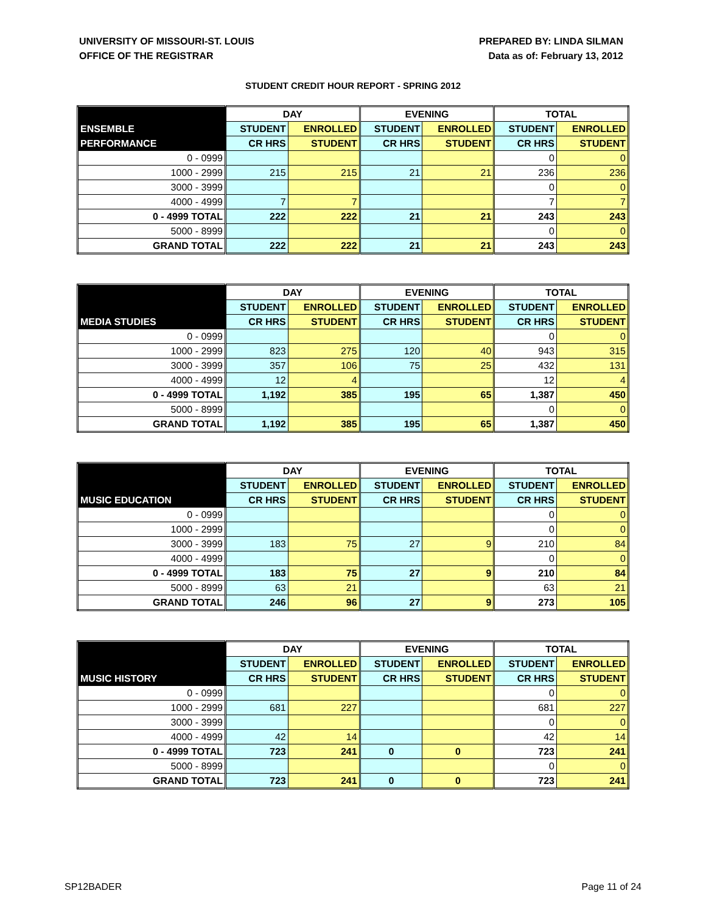UNIVERSITY OF MISSOURI-ST. LOUIS
OFFICE OF THE REGISTRAR
PREPARED BY: LINDA SILMAN
Data as of: February 13, 2012
STUDENT CREDIT HOUR REPORT - SPRING 2012
| | DAY | | EVENING | | TOTAL | |
| --- | --- | --- | --- | --- | --- | --- |
| ENSEMBLE | STUDENT | ENROLLED | STUDENT | ENROLLED | STUDENT | ENROLLED |
| PERFORMANCE | CR HRS | STUDENT | CR HRS | STUDENT | CR HRS | STUDENT |
| 0 - 0999 | | | | | 0 | 0 |
| 1000 - 2999 | 215 | 215 | 21 | 21 | 236 | 236 |
| 3000 - 3999 | | | | | 0 | 0 |
| 4000 - 4999 | 7 | 7 | | | 7 | 7 |
| 0 - 4999 TOTAL | 222 | 222 | 21 | 21 | 243 | 243 |
| 5000 - 8999 | | | | | 0 | 0 |
| GRAND TOTAL | 222 | 222 | 21 | 21 | 243 | 243 |
| | DAY | | EVENING | | TOTAL | |
| --- | --- | --- | --- | --- | --- | --- |
| | STUDENT | ENROLLED | STUDENT | ENROLLED | STUDENT | ENROLLED |
| MEDIA STUDIES | CR HRS | STUDENT | CR HRS | STUDENT | CR HRS | STUDENT |
| 0 - 0999 | | | | | 0 | 0 |
| 1000 - 2999 | 823 | 275 | 120 | 40 | 943 | 315 |
| 3000 - 3999 | 357 | 106 | 75 | 25 | 432 | 131 |
| 4000 - 4999 | 12 | 4 | | | 12 | 4 |
| 0 - 4999 TOTAL | 1,192 | 385 | 195 | 65 | 1,387 | 450 |
| 5000 - 8999 | | | | | 0 | 0 |
| GRAND TOTAL | 1,192 | 385 | 195 | 65 | 1,387 | 450 |
| | DAY | | EVENING | | TOTAL | |
| --- | --- | --- | --- | --- | --- | --- |
| | STUDENT | ENROLLED | STUDENT | ENROLLED | STUDENT | ENROLLED |
| MUSIC EDUCATION | CR HRS | STUDENT | CR HRS | STUDENT | CR HRS | STUDENT |
| 0 - 0999 | | | | | 0 | 0 |
| 1000 - 2999 | | | | | 0 | 0 |
| 3000 - 3999 | 183 | 75 | 27 | 9 | 210 | 84 |
| 4000 - 4999 | | | | | 0 | 0 |
| 0 - 4999 TOTAL | 183 | 75 | 27 | 9 | 210 | 84 |
| 5000 - 8999 | 63 | 21 | | | 63 | 21 |
| GRAND TOTAL | 246 | 96 | 27 | 9 | 273 | 105 |
| | DAY | | EVENING | | TOTAL | |
| --- | --- | --- | --- | --- | --- | --- |
| | STUDENT | ENROLLED | STUDENT | ENROLLED | STUDENT | ENROLLED |
| MUSIC HISTORY | CR HRS | STUDENT | CR HRS | STUDENT | CR HRS | STUDENT |
| 0 - 0999 | | | | | 0 | 0 |
| 1000 - 2999 | 681 | 227 | | | 681 | 227 |
| 3000 - 3999 | | | | | 0 | 0 |
| 4000 - 4999 | 42 | 14 | | | 42 | 14 |
| 0 - 4999 TOTAL | 723 | 241 | 0 | 0 | 723 | 241 |
| 5000 - 8999 | | | | | 0 | 0 |
| GRAND TOTAL | 723 | 241 | 0 | 0 | 723 | 241 |
SP12BADER Page 11 of 24